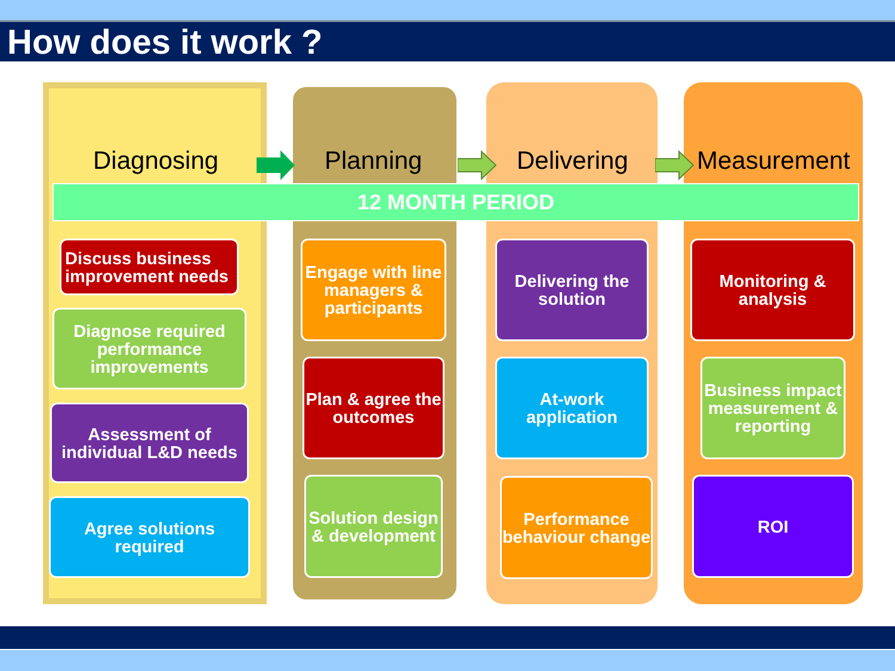How does it work ?
Diagnosing Planning Delivering Measurement
12 MONTH PERIOD
Discuss business improvement needs
Diagnose required performance improvements
Assessment of individual L&D needs
Agree solutions required
Engage with line managers & participants
Plan & agree the outcomes
Solution design & development
Delivering the solution
At-work application
Performance behaviour change
Monitoring & analysis
Business impact measurement & reporting
ROI